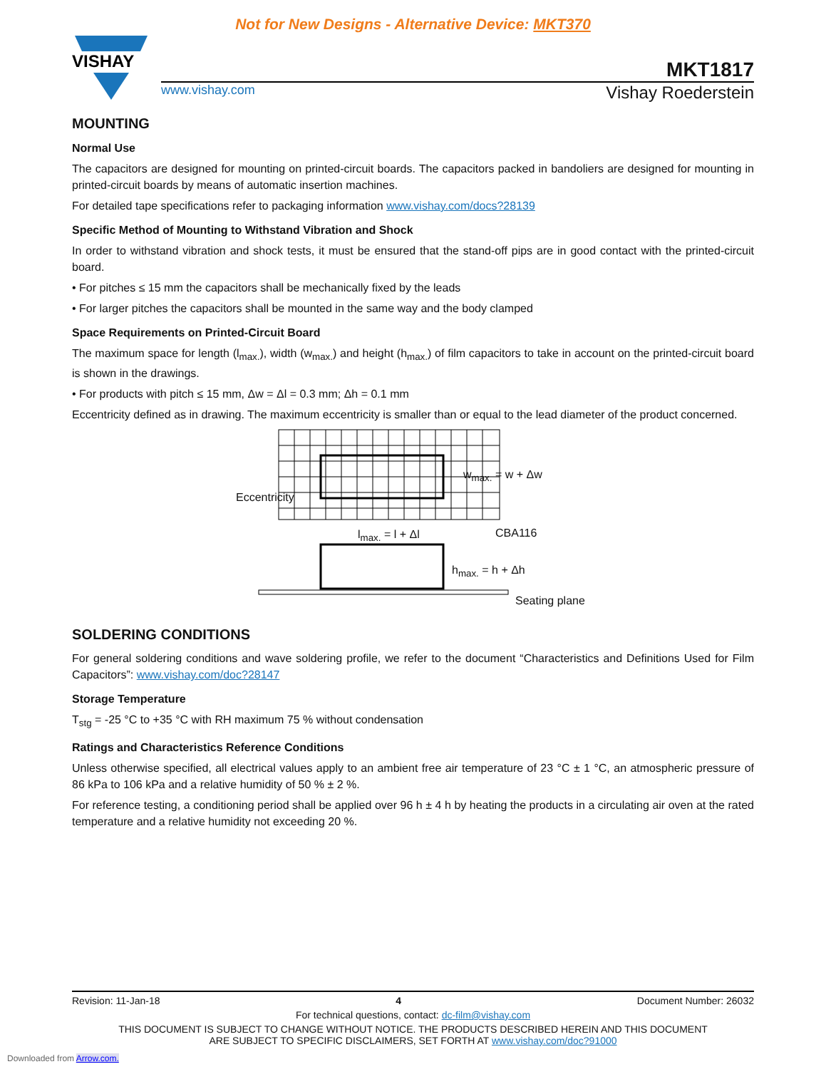Not for New Designs - Alternative Device: MKT370
VISHAY
MKT1817
www.vishay.com Vishay Roederstein
MOUNTING
Normal Use
The capacitors are designed for mounting on printed-circuit boards. The capacitors packed in bandoliers are designed for mounting in printed-circuit boards by means of automatic insertion machines.
For detailed tape specifications refer to packaging information www.vishay.com/docs?28139
Specific Method of Mounting to Withstand Vibration and Shock
In order to withstand vibration and shock tests, it must be ensured that the stand-off pips are in good contact with the printed-circuit board.
• For pitches ≤ 15 mm the capacitors shall be mechanically fixed by the leads
• For larger pitches the capacitors shall be mounted in the same way and the body clamped
Space Requirements on Printed-Circuit Board
The maximum space for length (l<sub>max.</sub>), width (w<sub>max.</sub>) and height (h<sub>max.</sub>) of film capacitors to take in account on the printed-circuit board is shown in the drawings.
• For products with pitch ≤ 15 mm, Δw = Δl = 0.3 mm; Δh = 0.1 mm
Eccentricity defined as in drawing. The maximum eccentricity is smaller than or equal to the lead diameter of the product concerned.
Eccentricity
w<sub>max.</sub> = w + Δw
l<sub>max.</sub> = l + Δl CBA116
h<sub>max.</sub> = h + Δh
Seating plane
SOLDERING CONDITIONS
For general soldering conditions and wave soldering profile, we refer to the document “Characteristics and Definitions Used for Film Capacitors”: www.vishay.com/doc?28147
Storage Temperature
T<sub>stg</sub> = -25 °C to +35 °C with RH maximum 75 % without condensation
Ratings and Characteristics Reference Conditions
Unless otherwise specified, all electrical values apply to an ambient free air temperature of 23 °C ± 1 °C, an atmospheric pressure of 86 kPa to 106 kPa and a relative humidity of 50 % ± 2 %.
For reference testing, a conditioning period shall be applied over 96 h ± 4 h by heating the products in a circulating air oven at the rated temperature and a relative humidity not exceeding 20 %.
Revision: 11-Jan-18 4 Document Number: 26032
For technical questions, contact: dc-film@vishay.com
THIS DOCUMENT IS SUBJECT TO CHANGE WITHOUT NOTICE. THE PRODUCTS DESCRIBED HEREIN AND THIS DOCUMENT
ARE SUBJECT TO SPECIFIC DISCLAIMERS, SET FORTH AT www.vishay.com/doc?91000
Downloaded from Arrow.com.